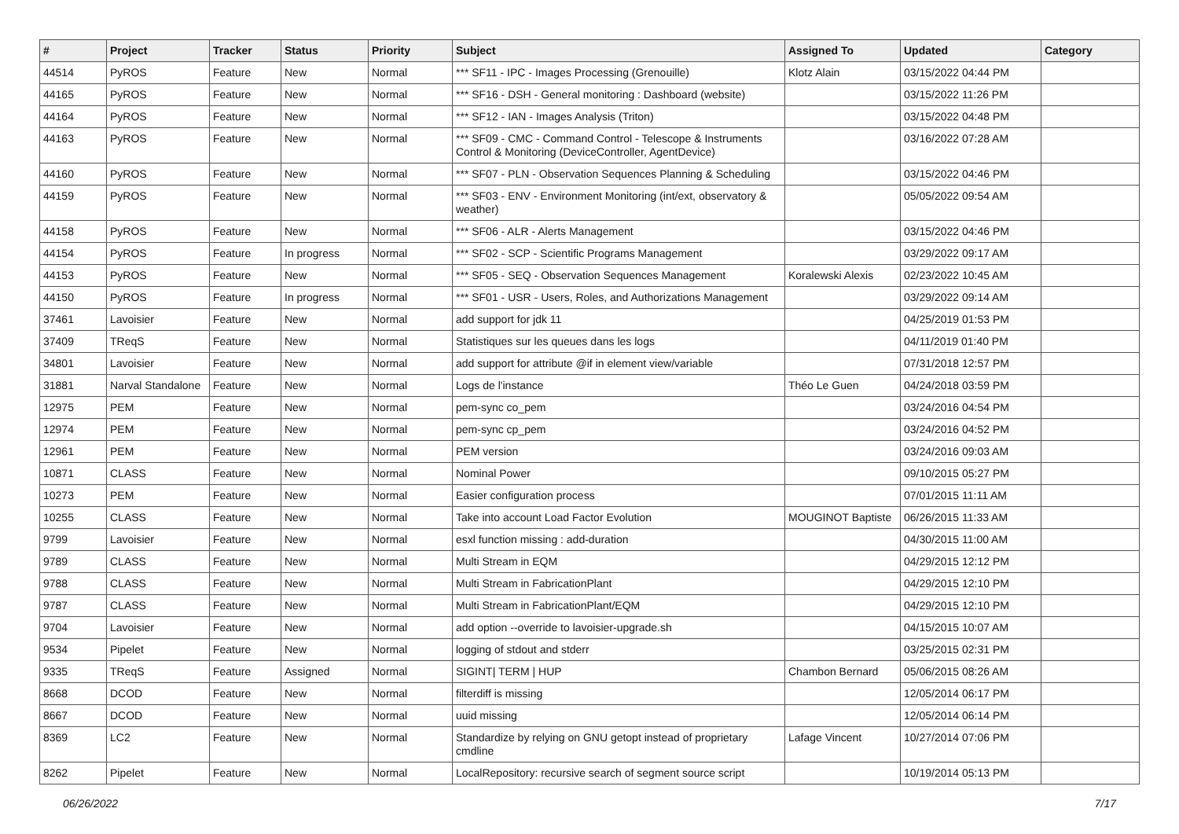| # | Project | Tracker | Status | Priority | Subject | Assigned To | Updated | Category |
| --- | --- | --- | --- | --- | --- | --- | --- | --- |
| 44514 | PyROS | Feature | New | Normal | *** SF11 - IPC - Images Processing (Grenouille) | Klotz Alain | 03/15/2022 04:44 PM | |
| 44165 | PyROS | Feature | New | Normal | *** SF16 - DSH - General monitoring : Dashboard (website) | | 03/15/2022 11:26 PM | |
| 44164 | PyROS | Feature | New | Normal | *** SF12 - IAN - Images Analysis (Triton) | | 03/15/2022 04:48 PM | |
| 44163 | PyROS | Feature | New | Normal | *** SF09 - CMC - Command Control - Telescope & Instruments Control & Monitoring (DeviceController, AgentDevice) | | 03/16/2022 07:28 AM | |
| 44160 | PyROS | Feature | New | Normal | *** SF07 - PLN - Observation Sequences Planning & Scheduling | | 03/15/2022 04:46 PM | |
| 44159 | PyROS | Feature | New | Normal | *** SF03 - ENV - Environment Monitoring (int/ext, observatory & weather) | | 05/05/2022 09:54 AM | |
| 44158 | PyROS | Feature | New | Normal | *** SF06 - ALR - Alerts Management | | 03/15/2022 04:46 PM | |
| 44154 | PyROS | Feature | In progress | Normal | *** SF02 - SCP - Scientific Programs Management | | 03/29/2022 09:17 AM | |
| 44153 | PyROS | Feature | New | Normal | *** SF05 - SEQ - Observation Sequences Management | Koralewski Alexis | 02/23/2022 10:45 AM | |
| 44150 | PyROS | Feature | In progress | Normal | *** SF01 - USR - Users, Roles, and Authorizations Management | | 03/29/2022 09:14 AM | |
| 37461 | Lavoisier | Feature | New | Normal | add support for jdk 11 | | 04/25/2019 01:53 PM | |
| 37409 | TReqS | Feature | New | Normal | Statistiques sur les queues dans les logs | | 04/11/2019 01:40 PM | |
| 34801 | Lavoisier | Feature | New | Normal | add support for attribute @if in element view/variable | | 07/31/2018 12:57 PM | |
| 31881 | Narval Standalone | Feature | New | Normal | Logs de l'instance | Théo Le Guen | 04/24/2018 03:59 PM | |
| 12975 | PEM | Feature | New | Normal | pem-sync co_pem | | 03/24/2016 04:54 PM | |
| 12974 | PEM | Feature | New | Normal | pem-sync cp_pem | | 03/24/2016 04:52 PM | |
| 12961 | PEM | Feature | New | Normal | PEM version | | 03/24/2016 09:03 AM | |
| 10871 | CLASS | Feature | New | Normal | Nominal Power | | 09/10/2015 05:27 PM | |
| 10273 | PEM | Feature | New | Normal | Easier configuration process | | 07/01/2015 11:11 AM | |
| 10255 | CLASS | Feature | New | Normal | Take into account Load Factor Evolution | MOUGINOT Baptiste | 06/26/2015 11:33 AM | |
| 9799 | Lavoisier | Feature | New | Normal | esxl function missing : add-duration | | 04/30/2015 11:00 AM | |
| 9789 | CLASS | Feature | New | Normal | Multi Stream in EQM | | 04/29/2015 12:12 PM | |
| 9788 | CLASS | Feature | New | Normal | Multi Stream in FabricationPlant | | 04/29/2015 12:10 PM | |
| 9787 | CLASS | Feature | New | Normal | Multi Stream in FabricationPlant/EQM | | 04/29/2015 12:10 PM | |
| 9704 | Lavoisier | Feature | New | Normal | add option --override to lavoisier-upgrade.sh | | 04/15/2015 10:07 AM | |
| 9534 | Pipelet | Feature | New | Normal | logging of stdout and stderr | | 03/25/2015 02:31 PM | |
| 9335 | TReqS | Feature | Assigned | Normal | SIGINT/ TERM / HUP | Chambon Bernard | 05/06/2015 08:26 AM | |
| 8668 | DCOD | Feature | New | Normal | filterdiff is missing | | 12/05/2014 06:17 PM | |
| 8667 | DCOD | Feature | New | Normal | uuid missing | | 12/05/2014 06:14 PM | |
| 8369 | LC2 | Feature | New | Normal | Standardize by relying on GNU getopt instead of proprietary cmdline | Lafage Vincent | 10/27/2014 07:06 PM | |
| 8262 | Pipelet | Feature | New | Normal | LocalRepository: recursive search of segment source script | | 10/19/2014 05:13 PM | |
06/26/2022 7/17